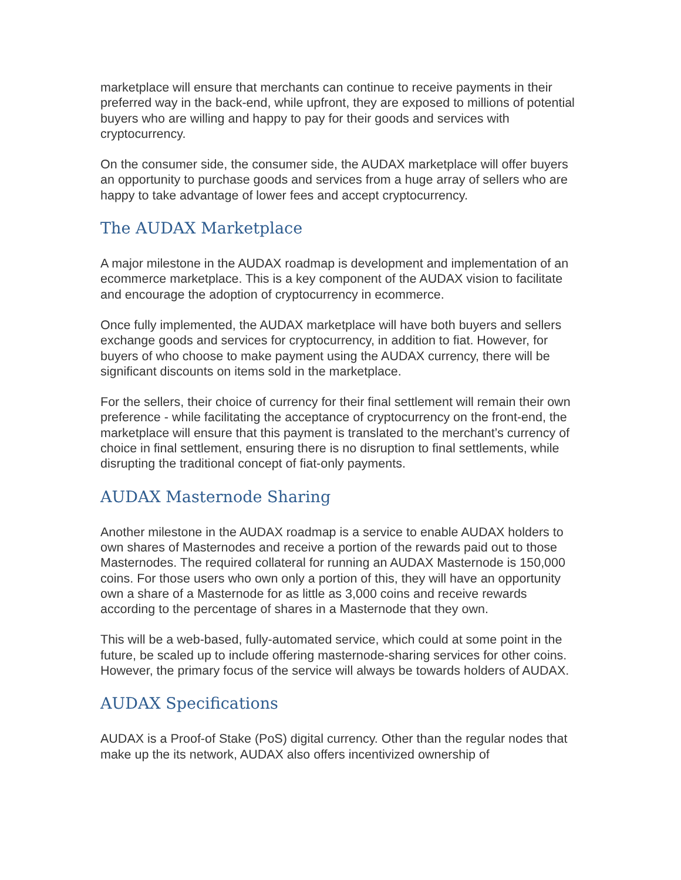marketplace will ensure that merchants can continue to receive payments in their preferred way in the back-end, while upfront, they are exposed to millions of potential buyers who are willing and happy to pay for their goods and services with cryptocurrency.
On the consumer side, the consumer side, the AUDAX marketplace will offer buyers an opportunity to purchase goods and services from a huge array of sellers who are happy to take advantage of lower fees and accept cryptocurrency.
The AUDAX Marketplace
A major milestone in the AUDAX roadmap is development and implementation of an ecommerce marketplace. This is a key component of the AUDAX vision to facilitate and encourage the adoption of cryptocurrency in ecommerce.
Once fully implemented, the AUDAX marketplace will have both buyers and sellers exchange goods and services for cryptocurrency, in addition to fiat. However, for buyers of who choose to make payment using the AUDAX currency, there will be significant discounts on items sold in the marketplace.
For the sellers, their choice of currency for their final settlement will remain their own preference - while facilitating the acceptance of cryptocurrency on the front-end, the marketplace will ensure that this payment is translated to the merchant’s currency of choice in final settlement, ensuring there is no disruption to final settlements, while disrupting the traditional concept of fiat-only payments.
AUDAX Masternode Sharing
Another milestone in the AUDAX roadmap is a service to enable AUDAX holders to own shares of Masternodes and receive a portion of the rewards paid out to those Masternodes. The required collateral for running an AUDAX Masternode is 150,000 coins. For those users who own only a portion of this, they will have an opportunity own a share of a Masternode for as little as 3,000 coins and receive rewards according to the percentage of shares in a Masternode that they own.
This will be a web-based, fully-automated service, which could at some point in the future, be scaled up to include offering masternode-sharing services for other coins. However, the primary focus of the service will always be towards holders of AUDAX.
AUDAX Specifications
AUDAX is a Proof-of Stake (PoS) digital currency. Other than the regular nodes that make up the its network, AUDAX also offers incentivized ownership of